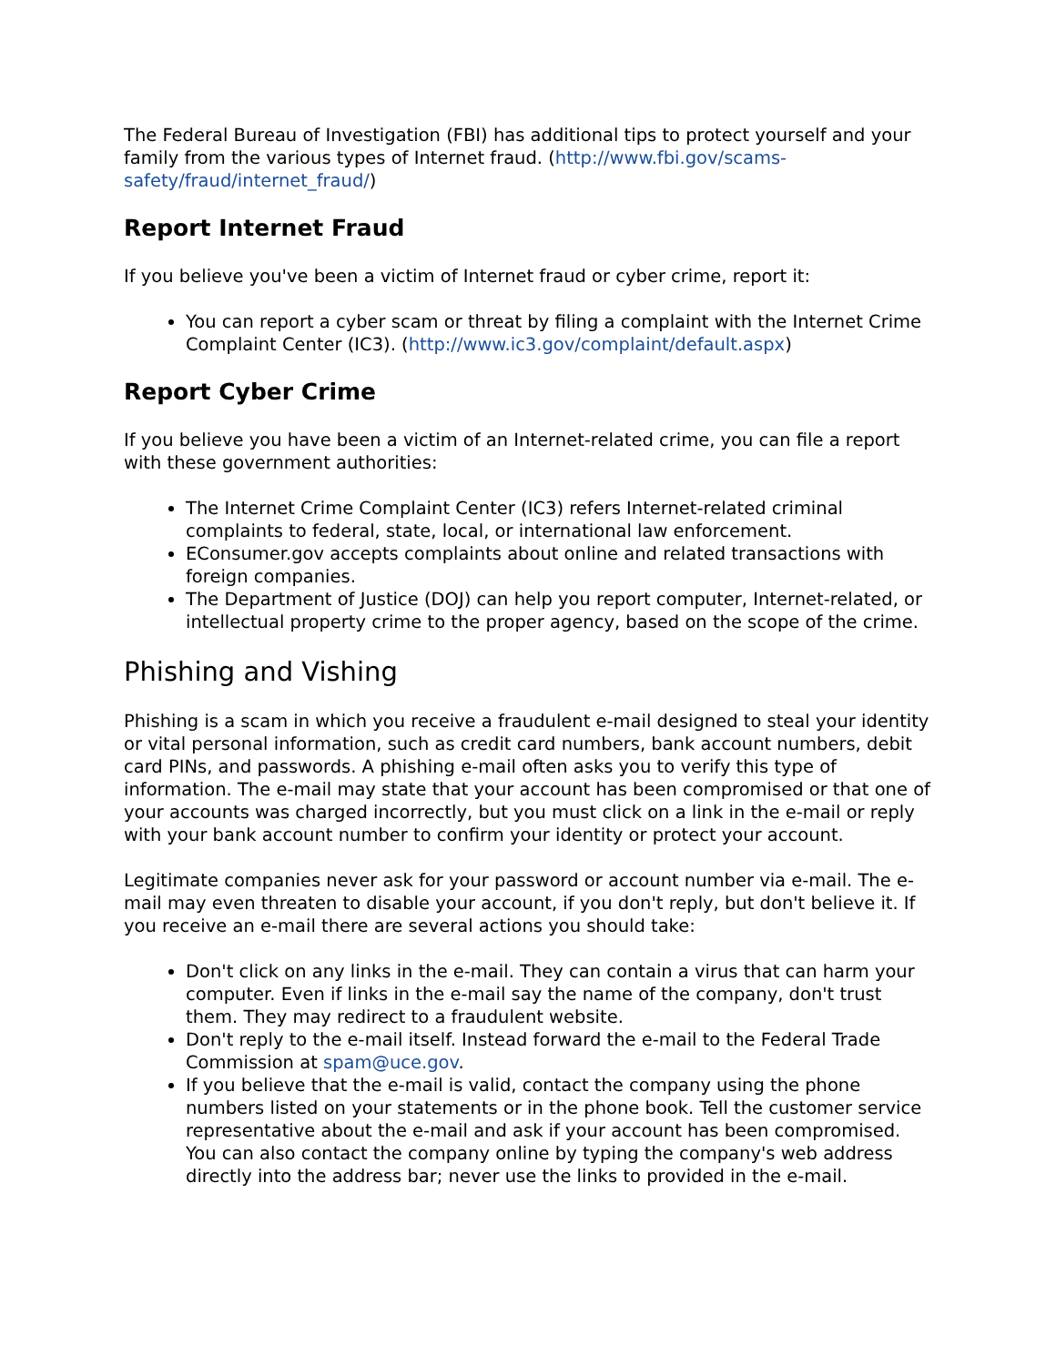The Federal Bureau of Investigation (FBI) has additional tips to protect yourself and your family from the various types of Internet fraud. (http://www.fbi.gov/scams-safety/fraud/internet_fraud/)
Report Internet Fraud
If you believe you've been a victim of Internet fraud or cyber crime, report it:
You can report a cyber scam or threat by filing a complaint with the Internet Crime Complaint Center (IC3). (http://www.ic3.gov/complaint/default.aspx)
Report Cyber Crime
If you believe you have been a victim of an Internet-related crime, you can file a report with these government authorities:
The Internet Crime Complaint Center (IC3) refers Internet-related criminal complaints to federal, state, local, or international law enforcement.
EConsumer.gov accepts complaints about online and related transactions with foreign companies.
The Department of Justice (DOJ) can help you report computer, Internet-related, or intellectual property crime to the proper agency, based on the scope of the crime.
Phishing and Vishing
Phishing is a scam in which you receive a fraudulent e-mail designed to steal your identity or vital personal information, such as credit card numbers, bank account numbers, debit card PINs, and passwords. A phishing e-mail often asks you to verify this type of information. The e-mail may state that your account has been compromised or that one of your accounts was charged incorrectly, but you must click on a link in the e-mail or reply with your bank account number to confirm your identity or protect your account.
Legitimate companies never ask for your password or account number via e-mail. The e-mail may even threaten to disable your account, if you don't reply, but don't believe it. If you receive an e-mail there are several actions you should take:
Don't click on any links in the e-mail. They can contain a virus that can harm your computer. Even if links in the e-mail say the name of the company, don't trust them. They may redirect to a fraudulent website.
Don't reply to the e-mail itself. Instead forward the e-mail to the Federal Trade Commission at spam@uce.gov.
If you believe that the e-mail is valid, contact the company using the phone numbers listed on your statements or in the phone book. Tell the customer service representative about the e-mail and ask if your account has been compromised. You can also contact the company online by typing the company's web address directly into the address bar; never use the links to provided in the e-mail.